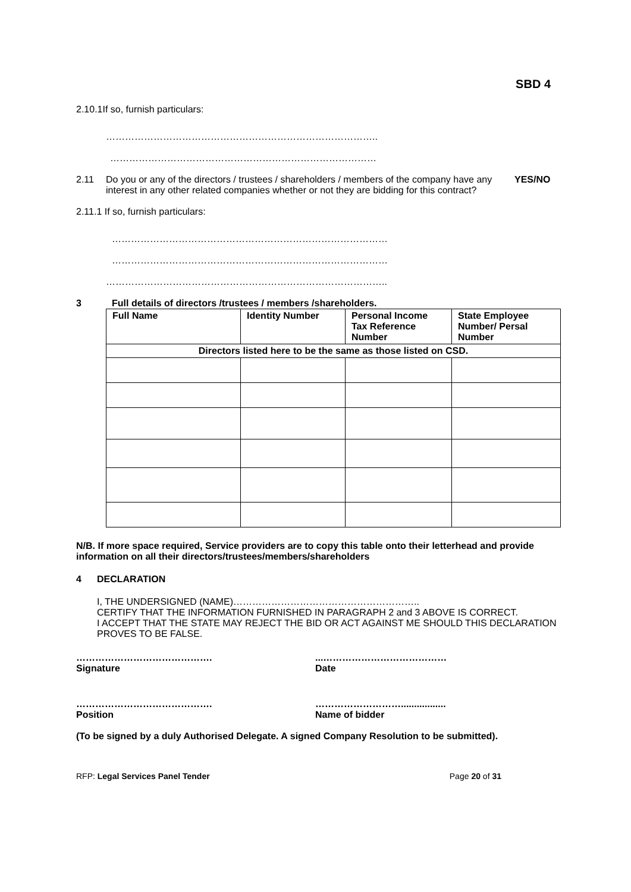SBD 4
2.10.1If so, furnish particulars:
…………………………………………………………………………..
…………………………………………………………………………
2.11 Do you or any of the directors / trustees / shareholders / members of the company have any interest in any other related companies whether or not they are bidding for this contract? YES/NO
2.11.1 If so, furnish particulars:
……………………………………………………………………………
……………………………………………………………………………
……………………………………………………………………………..
3 Full details of directors /trustees / members /shareholders.
| Full Name | Identity Number | Personal Income Tax Reference Number | State Employee Number/ Persal Number |
| --- | --- | --- | --- |
| Directors listed here to be the same as those listed on CSD. | | | |
N/B. If more space required, Service providers are to copy this table onto their letterhead and provide information on all their directors/trustees/members/shareholders
4 DECLARATION
I, THE UNDERSIGNED (NAME)…………………………………………………..
CERTIFY THAT THE INFORMATION FURNISHED IN PARAGRAPH 2 and 3 ABOVE IS CORRECT.
I ACCEPT THAT THE STATE MAY REJECT THE BID OR ACT AGAINST ME SHOULD THIS DECLARATION PROVES TO BE FALSE.
…………………………………….
Signature
...…………………………………
Date
…………………………………….
Position
……………………….................
Name of bidder
(To be signed by a duly Authorised Delegate. A signed Company Resolution to be submitted).
RFP: Legal Services Panel Tender Page 20 of 31